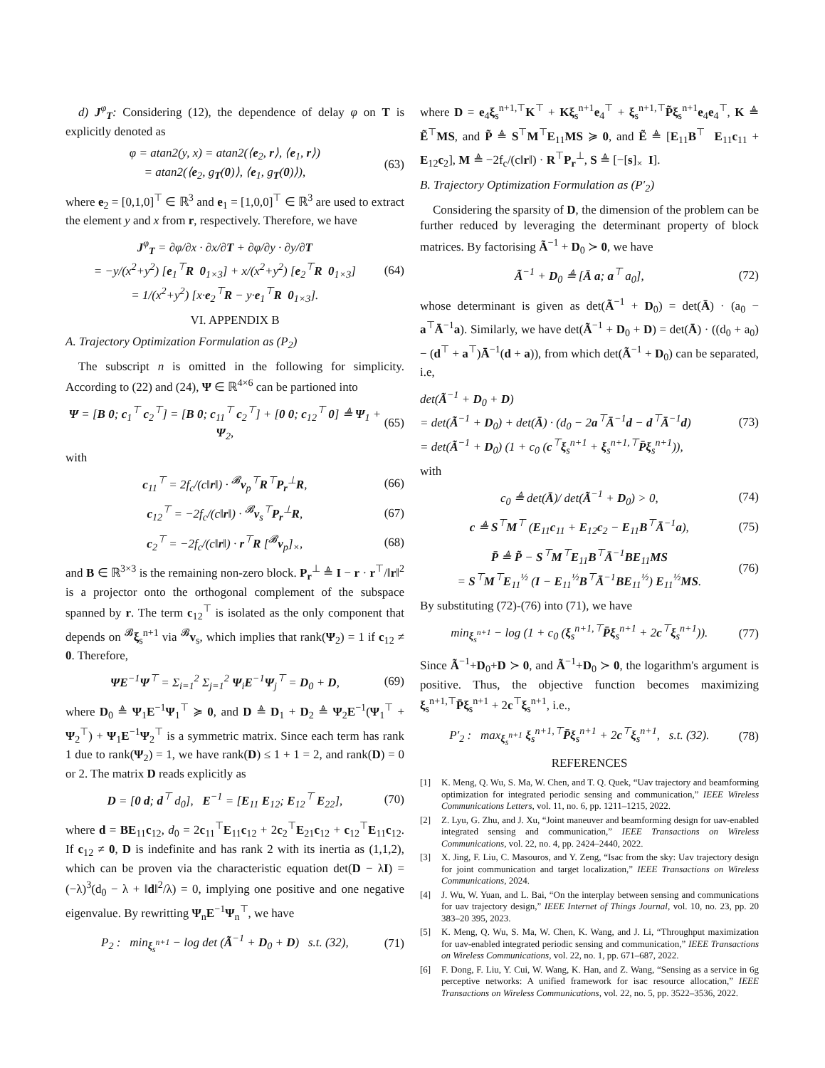d) J<sup>φ</sup><sub>T</sub>: Considering (12), the dependence of delay φ on T is explicitly denoted as
φ = atan2(y, x) = atan2(⟨e<sub>2</sub>, r⟩, ⟨e<sub>1</sub>, r⟩)
= atan2(⟨e<sub>2</sub>, g<sub>T</sub>(0)⟩, ⟨e<sub>1</sub>, g<sub>T</sub>(0)⟩), (63)
where e<sub>2</sub> = [0,1,0]<sup>⊤</sup> ∈ ℝ<sup>3</sup> and e<sub>1</sub> = [1,0,0]<sup>⊤</sup> ∈ ℝ<sup>3</sup> are used to extract the element y and x from r, respectively. Therefore, we have
J<sup>φ</sup><sub>T</sub> = ∂φ/∂x · ∂x/∂T + ∂φ/∂y · ∂y/∂T
= −y/(x<sup>2</sup>+y<sup>2</sup>) [e<sub>1</sub><sup>⊤</sup>R 0<sub>1×3</sub>] + x/(x<sup>2</sup>+y<sup>2</sup>) [e<sub>2</sub><sup>⊤</sup>R 0<sub>1×3</sub>]
= 1/(x<sup>2</sup>+y<sup>2</sup>) [x·e<sub>2</sub><sup>⊤</sup>R − y·e<sub>1</sub><sup>⊤</sup>R 0<sub>1×3</sub>]. (64)
VI. APPENDIX B
A. Trajectory Optimization Formulation as (P<sub>2</sub>)
The subscript n is omitted in the following for simplicity. According to (22) and (24), Ψ ∈ ℝ<sup>4×6</sup> can be partioned into
Ψ = [B 0; c<sub>1</sub><sup>⊤</sup> c<sub>2</sub><sup>⊤</sup>] = [B 0; c<sub>11</sub><sup>⊤</sup> c<sub>2</sub><sup>⊤</sup>] + [0 0; c<sub>12</sub><sup>⊤</sup> 0] ≜ Ψ<sub>1</sub> + Ψ<sub>2</sub>, (65)
with
c<sub>11</sub><sup>⊤</sup> = 2f<sub>c</sub>/(c‖r‖) · <sup>𝓑</sup>v<sub>p</sub><sup>⊤</sup>R<sup>⊤</sup>P<sub>r</sub><sup>⊥</sup>R, (66)
c<sub>12</sub><sup>⊤</sup> = −2f<sub>c</sub>/(c‖r‖) · <sup>𝓑</sup>v<sub>s</sub><sup>⊤</sup>P<sub>r</sub><sup>⊥</sup>R, (67)
c<sub>2</sub><sup>⊤</sup> = −2f<sub>c</sub>/(c‖r‖) · r<sup>⊤</sup>R [<sup>𝓑</sup>v<sub>p</sub>]<sub>×</sub>, (68)
and B ∈ ℝ<sup>3×3</sup> is the remaining non-zero block. P<sub>r</sub><sup>⊥</sup> ≜ I − r · r<sup>⊤</sup>/‖r‖<sup>2</sup> is a projector onto the orthogonal complement of the subspace spanned by r. The term c<sub>12</sub><sup>⊤</sup> is isolated as the only component that depends on <sup>𝓑</sup>ξ<sub>s</sub><sup>n+1</sup> via <sup>𝓑</sup>v<sub>s</sub>, which implies that rank(Ψ<sub>2</sub>) = 1 if c<sub>12</sub> ≠ 0. Therefore,
ΨE<sup>−1</sup>Ψ<sup>⊤</sup> = Σ<sub>i=1</sub><sup>2</sup> Σ<sub>j=1</sub><sup>2</sup> Ψ<sub>i</sub>E<sup>−1</sup>Ψ<sub>j</sub><sup>⊤</sup> = D<sub>0</sub> + D, (69)
where D<sub>0</sub> ≜ Ψ<sub>1</sub>E<sup>−1</sup>Ψ<sub>1</sub><sup>⊤</sup> ≽ 0, and D ≜ D<sub>1</sub> + D<sub>2</sub> ≜ Ψ<sub>2</sub>E<sup>−1</sup>(Ψ<sub>1</sub><sup>⊤</sup> + Ψ<sub>2</sub><sup>⊤</sup>) + Ψ<sub>1</sub>E<sup>−1</sup>Ψ<sub>2</sub><sup>⊤</sup> is a symmetric matrix. Since each term has rank 1 due to rank(Ψ<sub>2</sub>) = 1, we have rank(D) ≤ 1 + 1 = 2, and rank(D) = 0 or 2. The matrix D reads explicitly as
D = [0 d; d<sup>⊤</sup> d<sub>0</sub>], E<sup>−1</sup> = [E<sub>11</sub> E<sub>12</sub>; E<sub>12</sub><sup>⊤</sup> E<sub>22</sub>], (70)
where d = BE<sub>11</sub>c<sub>12</sub>, d<sub>0</sub> = 2c<sub>11</sub><sup>⊤</sup>E<sub>11</sub>c<sub>12</sub> + 2c<sub>2</sub><sup>⊤</sup>E<sub>21</sub>c<sub>12</sub> + c<sub>12</sub><sup>⊤</sup>E<sub>11</sub>c<sub>12</sub>. If c<sub>12</sub> ≠ 0, D is indefinite and has rank 2 with its inertia as (1,1,2), which can be proven via the characteristic equation det(D − λI) = (−λ)<sup>3</sup>(d<sub>0</sub> − λ + ‖d‖<sup>2</sup>/λ) = 0, implying one positive and one negative eigenvalue. By rewritting Ψ<sub>n</sub>E<sup>−1</sup>Ψ<sub>n</sub><sup>⊤</sup>, we have
P<sub>2</sub> : min<sub>ξ<sub>s</sub><sup>n+1</sup></sub> − log det (Ã<sup>−1</sup> + D<sub>0</sub> + D) s.t. (32), (71)
where D = e<sub>4</sub>ξ<sub>s</sub><sup>n+1,⊤</sup>K<sup>⊤</sup> + Kξ<sub>s</sub><sup>n+1</sup>e<sub>4</sub><sup>⊤</sup> + ξ<sub>s</sub><sup>n+1,⊤</sup>P̃ξ<sub>s</sub><sup>n+1</sup>e<sub>4</sub>e<sub>4</sub><sup>⊤</sup>, K ≜ Ẽ<sup>⊤</sup>MS, and P̃ ≜ S<sup>⊤</sup>M<sup>⊤</sup>E<sub>11</sub>MS ≽ 0, and Ẽ ≜ [E<sub>11</sub>B<sup>⊤</sup> E<sub>11</sub>c<sub>11</sub> + E<sub>12</sub>c<sub>2</sub>], M ≜ −2f<sub>c</sub>/(c‖r‖) · R<sup>⊤</sup>P<sub>r</sub><sup>⊥</sup>, S ≜ [−[s]<sub>×</sub> I].
B. Trajectory Optimization Formulation as (P′<sub>2</sub>)
Considering the sparsity of D, the dimension of the problem can be further reduced by leveraging the determinant property of block matrices. By factorising Ã<sup>−1</sup> + D<sub>0</sub> ≻ 0, we have
Ã<sup>−1</sup> + D<sub>0</sub> ≜ [Ā a; a<sup>⊤</sup> a<sub>0</sub>], (72)
whose determinant is given as det(Ã<sup>−1</sup> + D<sub>0</sub>) = det(Ā) · (a<sub>0</sub> − a<sup>⊤</sup>Ā<sup>−1</sup>a). Similarly, we have det(Ã<sup>−1</sup> + D<sub>0</sub> + D) = det(Ā) · ((d<sub>0</sub> + a<sub>0</sub>) − (d<sup>⊤</sup> + a<sup>⊤</sup>)Ā<sup>−1</sup>(d + a)), from which det(Ã<sup>−1</sup> + D<sub>0</sub>) can be separated, i.e,
det(Ã<sup>−1</sup> + D<sub>0</sub> + D)
= det(Ã<sup>−1</sup> + D<sub>0</sub>) + det(Ā) · (d<sub>0</sub> − 2a<sup>⊤</sup>Ā<sup>−1</sup>d − d<sup>⊤</sup>Ā<sup>−1</sup>d)
= det(Ã<sup>−1</sup> + D<sub>0</sub>) (1 + c<sub>0</sub> (c<sup>⊤</sup>ξ<sub>s</sub><sup>n+1</sup> + ξ<sub>s</sub><sup>n+1,⊤</sup>P̄ξ<sub>s</sub><sup>n+1</sup>)), (73)
with
c<sub>0</sub> ≜ det(Ā)/ det(Ã<sup>−1</sup> + D<sub>0</sub>) > 0, (74)
c ≜ S<sup>⊤</sup>M<sup>⊤</sup> (E<sub>11</sub>c<sub>11</sub> + E<sub>12</sub>c<sub>2</sub> − E<sub>11</sub>B<sup>⊤</sup>Ā<sup>−1</sup>a), (75)
P̄ ≜ P̃ − S<sup>⊤</sup>M<sup>⊤</sup>E<sub>11</sub>B<sup>⊤</sup>Ā<sup>−1</sup>BE<sub>11</sub>MS
= S<sup>⊤</sup>M<sup>⊤</sup>E<sub>11</sub><sup>½</sup> (I − E<sub>11</sub><sup>½</sup>B<sup>⊤</sup>Ā<sup>−1</sup>BE<sub>11</sub><sup>½</sup>) E<sub>11</sub><sup>½</sup>MS. (76)
By substituting (72)-(76) into (71), we have
min<sub>ξ<sub>s</sub><sup>n+1</sup></sub> − log (1 + c<sub>0</sub> (ξ<sub>s</sub><sup>n+1,⊤</sup>P̄ξ<sub>s</sub><sup>n+1</sup> + 2c<sup>⊤</sup>ξ<sub>s</sub><sup>n+1</sup>)). (77)
Since Ã<sup>−1</sup>+D<sub>0</sub>+D ≻ 0, and Ã<sup>−1</sup>+D<sub>0</sub> ≻ 0, the logarithm's argument is positive. Thus, the objective function becomes maximizing ξ<sub>s</sub><sup>n+1,⊤</sup>P̄ξ<sub>s</sub><sup>n+1</sup> + 2c<sup>⊤</sup>ξ<sub>s</sub><sup>n+1</sup>, i.e.,
P′<sub>2</sub> : max<sub>ξ<sub>s</sub><sup>n+1</sup></sub> ξ<sub>s</sub><sup>n+1,⊤</sup>P̄ξ<sub>s</sub><sup>n+1</sup> + 2c<sup>⊤</sup>ξ<sub>s</sub><sup>n+1</sup>, s.t. (32). (78)
REFERENCES
[1] K. Meng, Q. Wu, S. Ma, W. Chen, and T. Q. Quek, “Uav trajectory and beamforming optimization for integrated periodic sensing and communication,” IEEE Wireless Communications Letters, vol. 11, no. 6, pp. 1211–1215, 2022.
[2] Z. Lyu, G. Zhu, and J. Xu, “Joint maneuver and beamforming design for uav-enabled integrated sensing and communication,” IEEE Transactions on Wireless Communications, vol. 22, no. 4, pp. 2424–2440, 2022.
[3] X. Jing, F. Liu, C. Masouros, and Y. Zeng, “Isac from the sky: Uav trajectory design for joint communication and target localization,” IEEE Transactions on Wireless Communications, 2024.
[4] J. Wu, W. Yuan, and L. Bai, “On the interplay between sensing and communications for uav trajectory design,” IEEE Internet of Things Journal, vol. 10, no. 23, pp. 20 383–20 395, 2023.
[5] K. Meng, Q. Wu, S. Ma, W. Chen, K. Wang, and J. Li, “Throughput maximization for uav-enabled integrated periodic sensing and communication,” IEEE Transactions on Wireless Communications, vol. 22, no. 1, pp. 671–687, 2022.
[6] F. Dong, F. Liu, Y. Cui, W. Wang, K. Han, and Z. Wang, “Sensing as a service in 6g perceptive networks: A unified framework for isac resource allocation,” IEEE Transactions on Wireless Communications, vol. 22, no. 5, pp. 3522–3536, 2022.